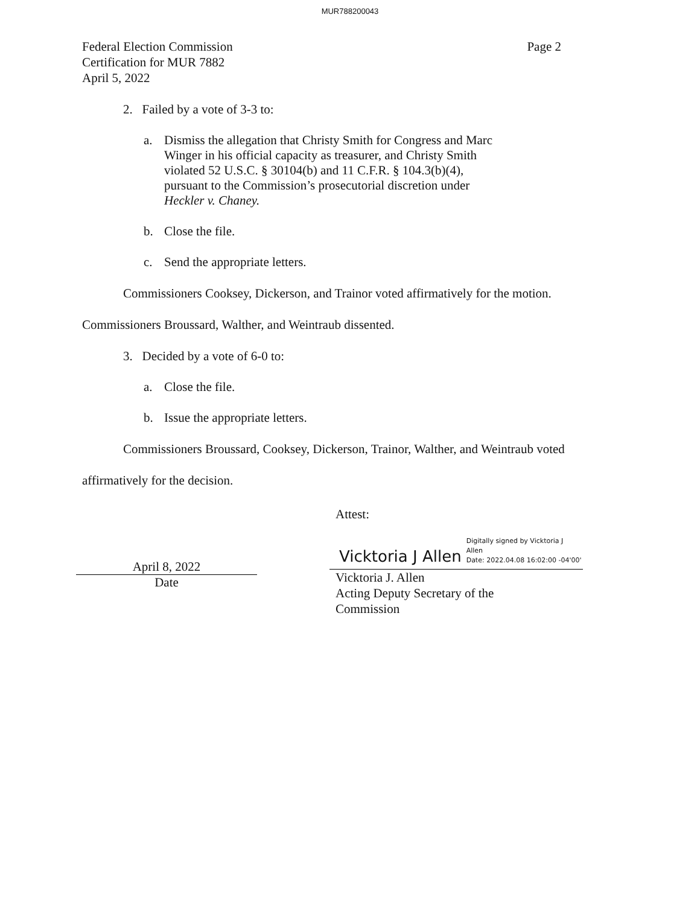MUR788200043
Federal Election Commission
Certification for MUR 7882
April 5, 2022
Page 2
2. Failed by a vote of 3-3 to:
a. Dismiss the allegation that Christy Smith for Congress and Marc
Winger in his official capacity as treasurer, and Christy Smith
violated 52 U.S.C. § 30104(b) and 11 C.F.R. § 104.3(b)(4),
pursuant to the Commission’s prosecutorial discretion under
Heckler v. Chaney.
b. Close the file.
c. Send the appropriate letters.
Commissioners Cooksey, Dickerson, and Trainor voted affirmatively for the motion.
Commissioners Broussard, Walther, and Weintraub dissented.
3. Decided by a vote of 6-0 to:
a. Close the file.
b. Issue the appropriate letters.
Commissioners Broussard, Cooksey, Dickerson, Trainor, Walther, and Weintraub voted
affirmatively for the decision.
April 8, 2022
Date
Attest:
Vicktoria J Allen Digitally signed by Vicktoria J
Allen
Date: 2022.04.08 16:02:00 -04'00'
Vicktoria J. Allen
Acting Deputy Secretary of the
Commission